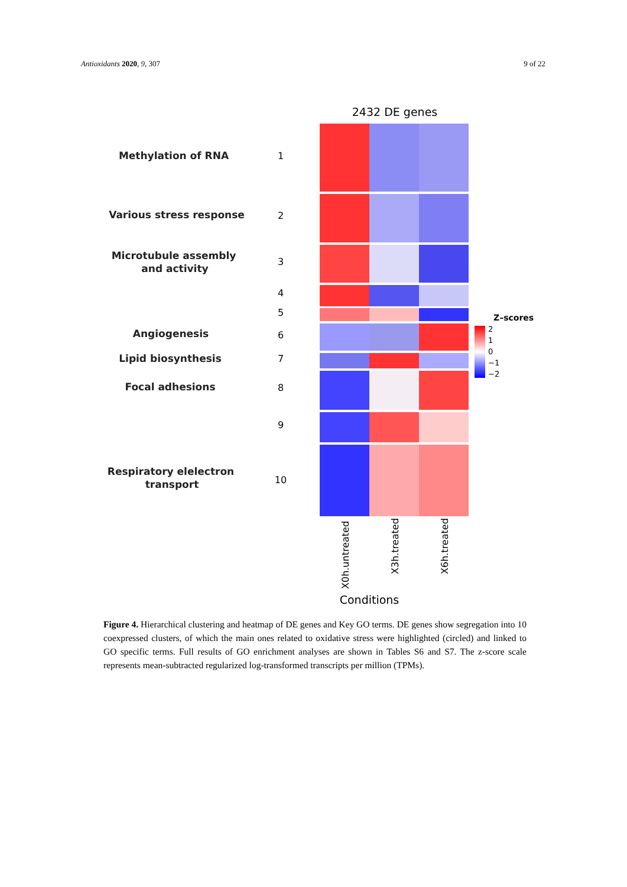Antioxidants 2020, 9, 307 9 of 22
2432 DE genes
Methylation of RNA
Various stress response
Microtubule assembly
and activity
Angiogenesis
Lipid biosynthesis
Focal adhesions
Respiratory elelectron
transport
1
2
3
4
5
6
7
8
9
10
Z–scores
2
1
0
−1
−2
X0h.untreated
X3h.treated
X6h.treated
Conditions
Figure 4. Hierarchical clustering and heatmap of DE genes and Key GO terms. DE genes show segregation into 10 coexpressed clusters, of which the main ones related to oxidative stress were highlighted (circled) and linked to GO specific terms. Full results of GO enrichment analyses are shown in Tables S6 and S7. The z-score scale represents mean-subtracted regularized log-transformed transcripts per million (TPMs).